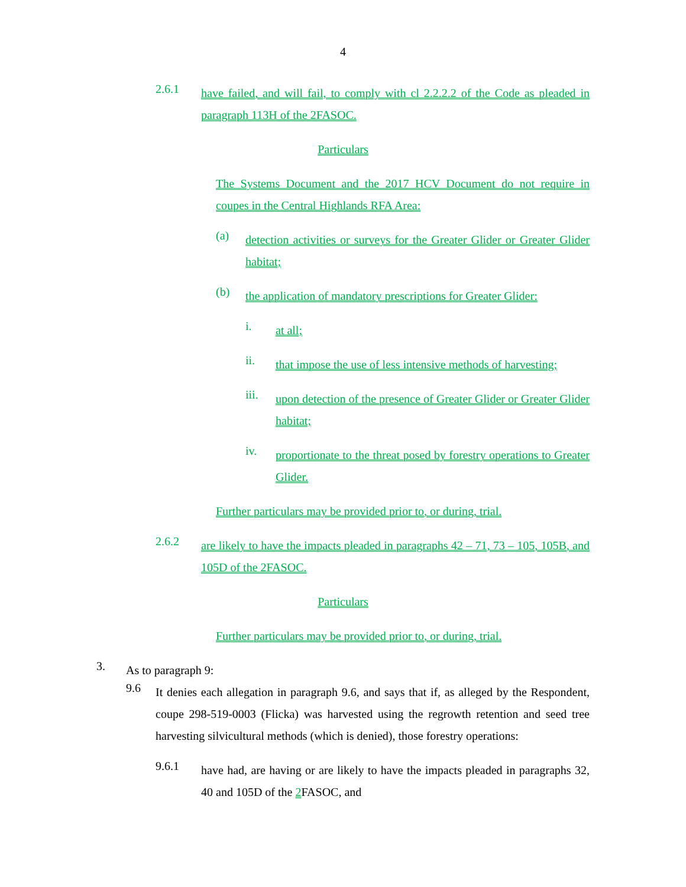4
2.6.1
have failed, and will fail, to comply with cl 2.2.2.2 of the Code as pleaded in paragraph 113H of the 2FASOC.
Particulars
The Systems Document and the 2017 HCV Document do not require in coupes in the Central Highlands RFA Area:
(a)
detection activities or surveys for the Greater Glider or Greater Glider habitat;
(b)
the application of mandatory prescriptions for Greater Glider:
i.
at all;
ii.
that impose the use of less intensive methods of harvesting;
iii.
upon detection of the presence of Greater Glider or Greater Glider habitat;
iv.
proportionate to the threat posed by forestry operations to Greater Glider.
Further particulars may be provided prior to, or during, trial.
2.6.2
are likely to have the impacts pleaded in paragraphs 42 – 71, 73 – 105, 105B, and 105D of the 2FASOC.
Particulars
Further particulars may be provided prior to, or during, trial.
3.
As to paragraph 9:
9.6
It denies each allegation in paragraph 9.6, and says that if, as alleged by the Respondent, coupe 298-519-0003 (Flicka) was harvested using the regrowth retention and seed tree harvesting silvicultural methods (which is denied), those forestry operations:
9.6.1
have had, are having or are likely to have the impacts pleaded in paragraphs 32, 40 and 105D of the 2 FASOC, and